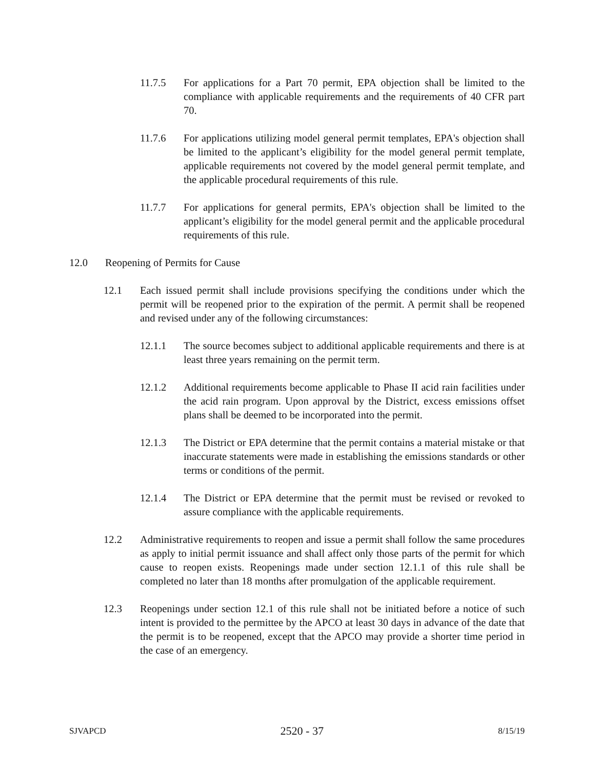11.7.5 For applications for a Part 70 permit, EPA objection shall be limited to the compliance with applicable requirements and the requirements of 40 CFR part 70.
11.7.6 For applications utilizing model general permit templates, EPA's objection shall be limited to the applicant’s eligibility for the model general permit template, applicable requirements not covered by the model general permit template, and the applicable procedural requirements of this rule.
11.7.7 For applications for general permits, EPA's objection shall be limited to the applicant’s eligibility for the model general permit and the applicable procedural requirements of this rule.
12.0 Reopening of Permits for Cause
12.1 Each issued permit shall include provisions specifying the conditions under which the permit will be reopened prior to the expiration of the permit. A permit shall be reopened and revised under any of the following circumstances:
12.1.1 The source becomes subject to additional applicable requirements and there is at least three years remaining on the permit term.
12.1.2 Additional requirements become applicable to Phase II acid rain facilities under the acid rain program. Upon approval by the District, excess emissions offset plans shall be deemed to be incorporated into the permit.
12.1.3 The District or EPA determine that the permit contains a material mistake or that inaccurate statements were made in establishing the emissions standards or other terms or conditions of the permit.
12.1.4 The District or EPA determine that the permit must be revised or revoked to assure compliance with the applicable requirements.
12.2 Administrative requirements to reopen and issue a permit shall follow the same procedures as apply to initial permit issuance and shall affect only those parts of the permit for which cause to reopen exists. Reopenings made under section 12.1.1 of this rule shall be completed no later than 18 months after promulgation of the applicable requirement.
12.3 Reopenings under section 12.1 of this rule shall not be initiated before a notice of such intent is provided to the permittee by the APCO at least 30 days in advance of the date that the permit is to be reopened, except that the APCO may provide a shorter time period in the case of an emergency.
SJVAPCD 2520 - 37 8/15/19